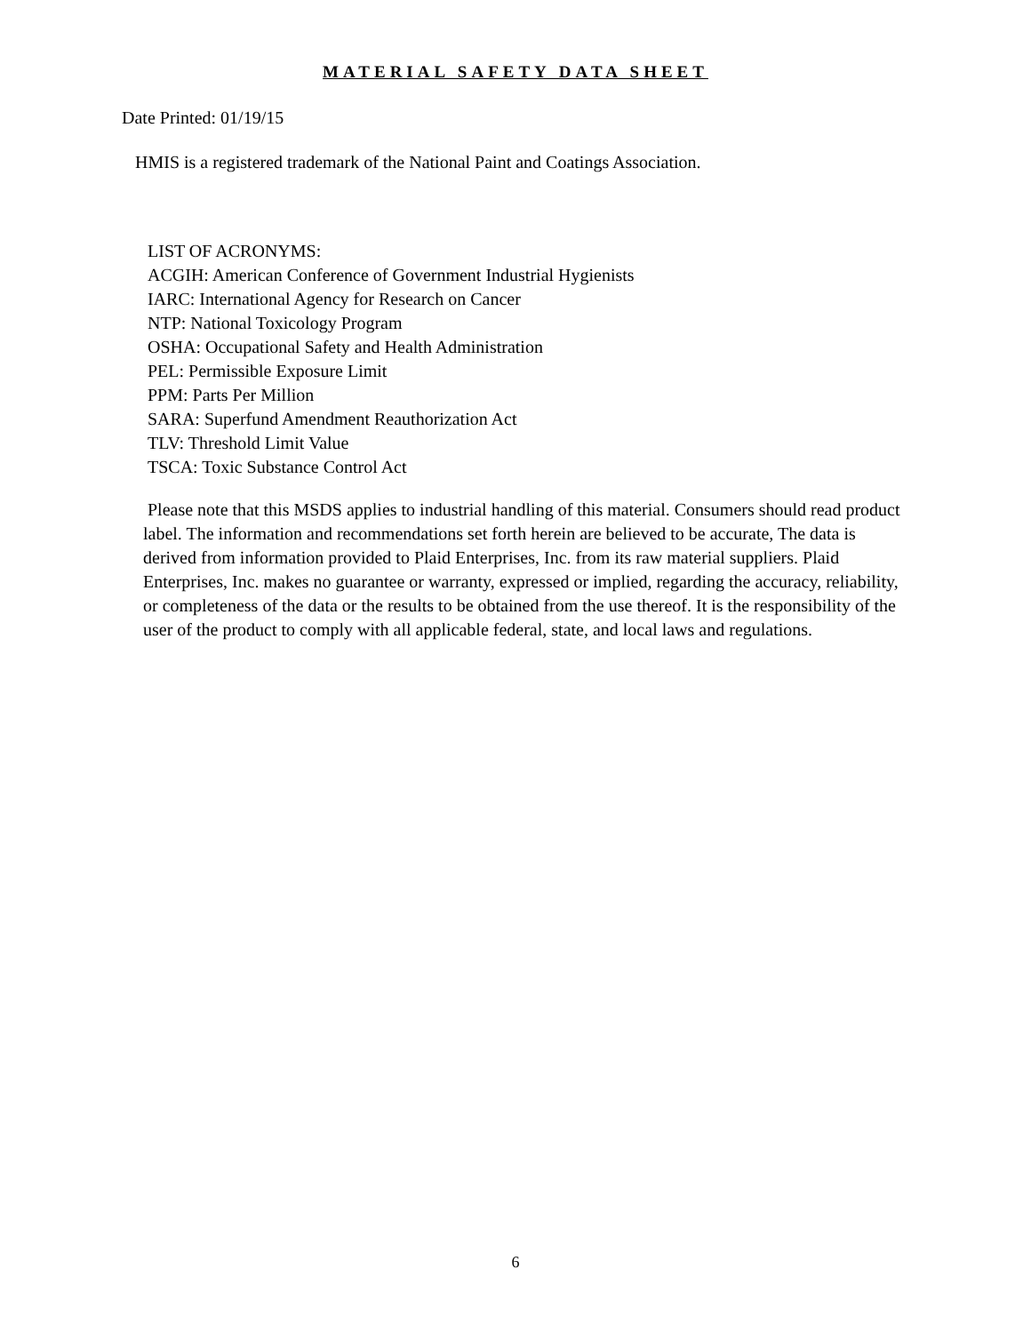MATERIAL SAFETY DATA SHEET
Date Printed: 01/19/15
HMIS is a registered trademark of the National Paint and Coatings Association.
LIST OF ACRONYMS:
ACGIH: American Conference of Government Industrial Hygienists
IARC: International Agency for Research on Cancer
NTP: National Toxicology Program
OSHA: Occupational Safety and Health Administration
PEL: Permissible Exposure Limit
PPM: Parts Per Million
SARA: Superfund Amendment Reauthorization Act
TLV: Threshold Limit Value
TSCA: Toxic Substance Control Act
Please note that this MSDS applies to industrial handling of this material. Consumers should read product label. The information and recommendations set forth herein are believed to be accurate, The data is derived from information provided to Plaid Enterprises, Inc. from its raw material suppliers. Plaid Enterprises, Inc. makes no guarantee or warranty, expressed or implied, regarding the accuracy, reliability, or completeness of the data or the results to be obtained from the use thereof. It is the responsibility of the user of the product to comply with all applicable federal, state, and local laws and regulations.
6